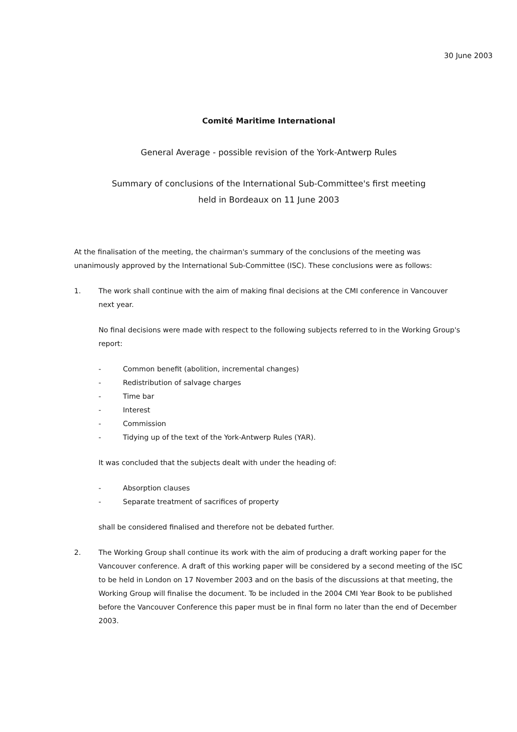30 June 2003
Comité Maritime International
General Average - possible revision of the York-Antwerp Rules
Summary of conclusions of the International Sub-Committee's first meeting
held in Bordeaux on 11 June 2003
At the finalisation of the meeting, the chairman's summary of the conclusions of the meeting was unanimously approved by the International Sub-Committee (ISC). These conclusions were as follows:
1. The work shall continue with the aim of making final decisions at the CMI conference in Vancouver next year.
No final decisions were made with respect to the following subjects referred to in the Working Group's report:
- Common benefit (abolition, incremental changes)
- Redistribution of salvage charges
- Time bar
- Interest
- Commission
- Tidying up of the text of the York-Antwerp Rules (YAR).
It was concluded that the subjects dealt with under the heading of:
- Absorption clauses
- Separate treatment of sacrifices of property
shall be considered finalised and therefore not be debated further.
2. The Working Group shall continue its work with the aim of producing a draft working paper for the Vancouver conference. A draft of this working paper will be considered by a second meeting of the ISC to be held in London on 17 November 2003 and on the basis of the discussions at that meeting, the Working Group will finalise the document. To be included in the 2004 CMI Year Book to be published before the Vancouver Conference this paper must be in final form no later than the end of December 2003.